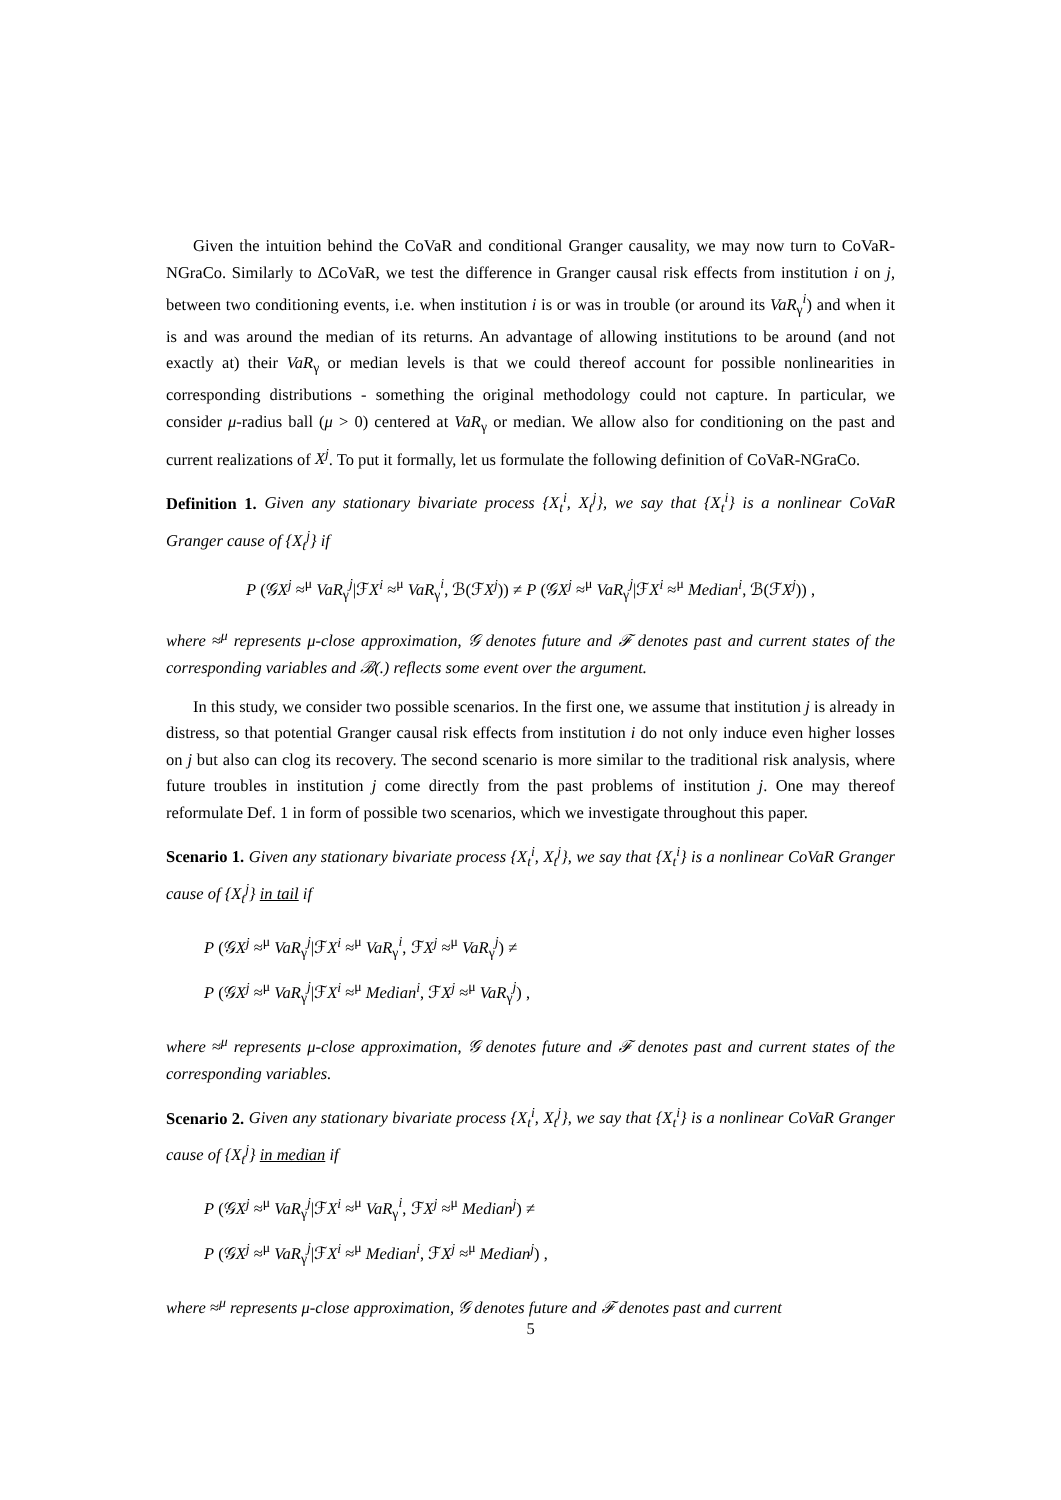Given the intuition behind the CoVaR and conditional Granger causality, we may now turn to CoVaR-NGraCo. Similarly to ΔCoVaR, we test the difference in Granger causal risk effects from institution i on j, between two conditioning events, i.e. when institution i is or was in trouble (or around its VaR<sub>γ</sub><sup>i</sup>) and when it is and was around the median of its returns. An advantage of allowing institutions to be around (and not exactly at) their VaR<sub>γ</sub> or median levels is that we could thereof account for possible nonlinearities in corresponding distributions - something the original methodology could not capture. In particular, we consider μ-radius ball (μ > 0) centered at VaR<sub>γ</sub> or median. We allow also for conditioning on the past and current realizations of X<sup>j</sup>. To put it formally, let us formulate the following definition of CoVaR-NGraCo.
Definition 1. Given any stationary bivariate process {X<sub>t</sub><sup>i</sup>, X<sub>t</sub><sup>j</sup>}, we say that {X<sub>t</sub><sup>i</sup>} is a nonlinear CoVaR Granger cause of {X<sub>t</sub><sup>j</sup>} if
P (𝒢X<sup>j</sup> ≈<sup>μ</sup> VaR<sub>γ</sub><sup>j</sup>|ℱX<sup>i</sup> ≈<sup>μ</sup> VaR<sub>γ</sub><sup>i</sup>, ℬ(ℱX<sup>j</sup>)) ≠ P (𝒢X<sup>j</sup> ≈<sup>μ</sup> VaR<sub>γ</sub><sup>j</sup>|ℱX<sup>i</sup> ≈<sup>μ</sup> Median<sup>i</sup>, ℬ(ℱX<sup>j</sup>)) ,
where ≈<sup>μ</sup> represents μ-close approximation, 𝒢 denotes future and ℱ denotes past and current states of the corresponding variables and ℬ(.) reflects some event over the argument.
In this study, we consider two possible scenarios. In the first one, we assume that institution j is already in distress, so that potential Granger causal risk effects from institution i do not only induce even higher losses on j but also can clog its recovery. The second scenario is more similar to the traditional risk analysis, where future troubles in institution j come directly from the past problems of institution j. One may thereof reformulate Def. 1 in form of possible two scenarios, which we investigate throughout this paper.
Scenario 1. Given any stationary bivariate process {X<sub>t</sub><sup>i</sup>, X<sub>t</sub><sup>j</sup>}, we say that {X<sub>t</sub><sup>i</sup>} is a nonlinear CoVaR Granger cause of {X<sub>t</sub><sup>j</sup>} in tail if
P (𝒢X<sup>j</sup> ≈<sup>μ</sup> VaR<sub>γ</sub><sup>j</sup>|ℱX<sup>i</sup> ≈<sup>μ</sup> VaR<sub>γ</sub><sup>i</sup>, ℱX<sup>j</sup> ≈<sup>μ</sup> VaR<sub>γ</sub><sup>j</sup>) ≠
P (𝒢X<sup>j</sup> ≈<sup>μ</sup> VaR<sub>γ</sub><sup>j</sup>|ℱX<sup>i</sup> ≈<sup>μ</sup> Median<sup>i</sup>, ℱX<sup>j</sup> ≈<sup>μ</sup> VaR<sub>γ</sub><sup>j</sup>) ,
where ≈<sup>μ</sup> represents μ-close approximation, 𝒢 denotes future and ℱ denotes past and current states of the corresponding variables.
Scenario 2. Given any stationary bivariate process {X<sub>t</sub><sup>i</sup>, X<sub>t</sub><sup>j</sup>}, we say that {X<sub>t</sub><sup>i</sup>} is a nonlinear CoVaR Granger cause of {X<sub>t</sub><sup>j</sup>} in median if
P (𝒢X<sup>j</sup> ≈<sup>μ</sup> VaR<sub>γ</sub><sup>j</sup>|ℱX<sup>i</sup> ≈<sup>μ</sup> VaR<sub>γ</sub><sup>i</sup>, ℱX<sup>j</sup> ≈<sup>μ</sup> Median<sup>j</sup>) ≠
P (𝒢X<sup>j</sup> ≈<sup>μ</sup> VaR<sub>γ</sub><sup>j</sup>|ℱX<sup>i</sup> ≈<sup>μ</sup> Median<sup>i</sup>, ℱX<sup>j</sup> ≈<sup>μ</sup> Median<sup>j</sup>) ,
where ≈<sup>μ</sup> represents μ-close approximation, 𝒢 denotes future and ℱ denotes past and current
5